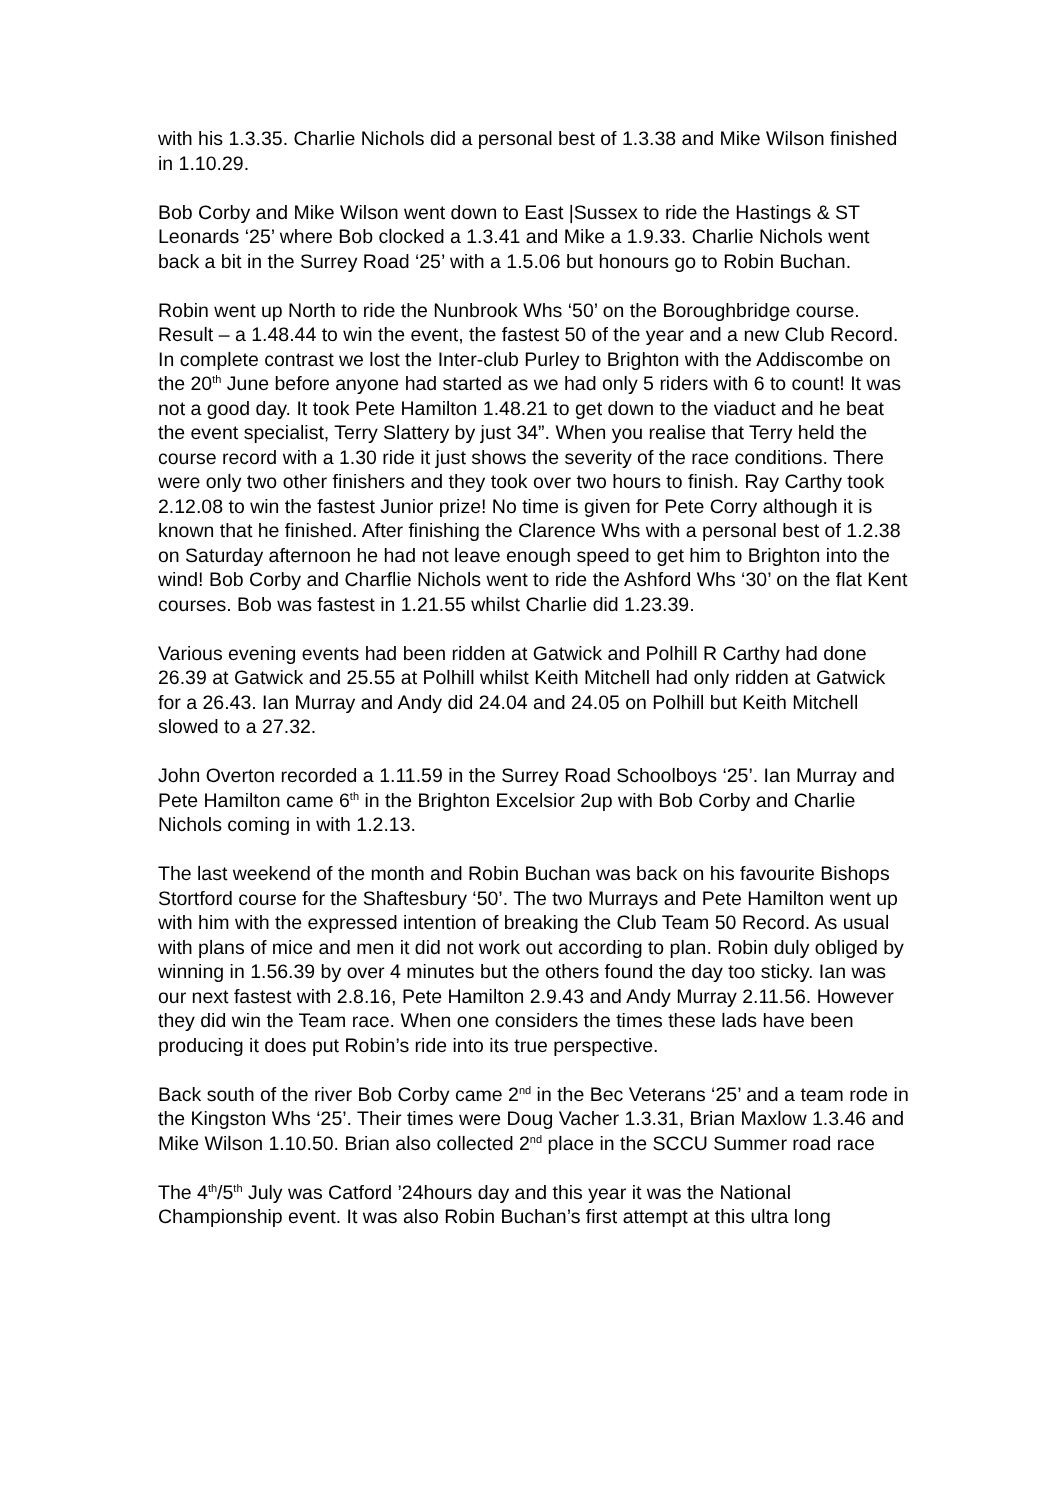with his 1.3.35. Charlie Nichols did a personal best of 1.3.38 and Mike Wilson finished in 1.10.29.
Bob Corby and Mike Wilson went down to East |Sussex to ride the Hastings & ST Leonards ‘25’ where Bob clocked a 1.3.41 and Mike a 1.9.33. Charlie Nichols went back a bit in the Surrey Road ‘25’ with a 1.5.06 but honours go to Robin Buchan.
Robin went up North to ride the Nunbrook Whs ‘50’ on the Boroughbridge course. Result – a 1.48.44 to win the event, the fastest 50 of the year and a new Club Record. In complete contrast we lost the Inter-club Purley to Brighton with the Addiscombe on the 20<sup>th</sup> June before anyone had started as we had only 5 riders with 6 to count! It was not a good day. It took Pete Hamilton 1.48.21 to get down to the viaduct and he beat the event specialist, Terry Slattery by just 34”. When you realise that Terry held the course record with a 1.30 ride it just shows the severity of the race conditions. There were only two other finishers and they took over two hours to finish. Ray Carthy took 2.12.08 to win the fastest Junior prize! No time is given for Pete Corry although it is known that he finished. After finishing the Clarence Whs with a personal best of 1.2.38 on Saturday afternoon he had not leave enough speed to get him to Brighton into the wind! Bob Corby and Charflie Nichols went to ride the Ashford Whs ‘30’ on the flat Kent courses. Bob was fastest in 1.21.55 whilst Charlie did 1.23.39.
Various evening events had been ridden at Gatwick and Polhill R Carthy had done 26.39 at Gatwick and 25.55 at Polhill whilst Keith Mitchell had only ridden at Gatwick for a 26.43. Ian Murray and Andy did 24.04 and 24.05 on Polhill but Keith Mitchell slowed to a 27.32.
John Overton recorded a 1.11.59 in the Surrey Road Schoolboys ‘25’. Ian Murray and Pete Hamilton came 6<sup>th</sup> in the Brighton Excelsior 2up with Bob Corby and Charlie Nichols coming in with 1.2.13.
The last weekend of the month and Robin Buchan was back on his favourite Bishops Stortford course for the Shaftesbury ‘50’. The two Murrays and Pete Hamilton went up with him with the expressed intention of breaking the Club Team 50 Record. As usual with plans of mice and men it did not work out according to plan. Robin duly obliged by winning in 1.56.39 by over 4 minutes but the others found the day too sticky. Ian was our next fastest with 2.8.16, Pete Hamilton 2.9.43 and Andy Murray 2.11.56. However they did win the Team race. When one considers the times these lads have been producing it does put Robin’s ride into its true perspective.
Back south of the river Bob Corby came 2<sup>nd</sup> in the Bec Veterans ‘25’ and a team rode in the Kingston Whs ‘25’. Their times were Doug Vacher 1.3.31, Brian Maxlow 1.3.46 and Mike Wilson 1.10.50. Brian also collected 2<sup>nd</sup> place in the SCCU Summer road race
The 4<sup>th</sup>/5<sup>th</sup> July was Catford ’24hours day and this year it was the National Championship event. It was also Robin Buchan’s first attempt at this ultra long